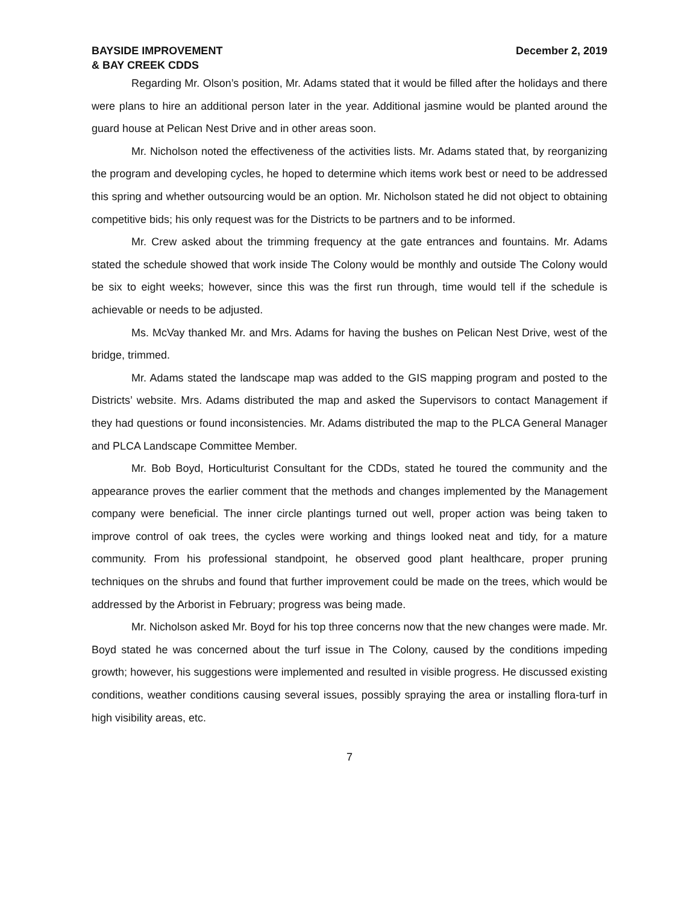BAYSIDE IMPROVEMENT
& BAY CREEK CDDS
December 2, 2019
Regarding Mr. Olson’s position, Mr. Adams stated that it would be filled after the holidays and there were plans to hire an additional person later in the year. Additional jasmine would be planted around the guard house at Pelican Nest Drive and in other areas soon.
Mr. Nicholson noted the effectiveness of the activities lists. Mr. Adams stated that, by reorganizing the program and developing cycles, he hoped to determine which items work best or need to be addressed this spring and whether outsourcing would be an option. Mr. Nicholson stated he did not object to obtaining competitive bids; his only request was for the Districts to be partners and to be informed.
Mr. Crew asked about the trimming frequency at the gate entrances and fountains. Mr. Adams stated the schedule showed that work inside The Colony would be monthly and outside The Colony would be six to eight weeks; however, since this was the first run through, time would tell if the schedule is achievable or needs to be adjusted.
Ms. McVay thanked Mr. and Mrs. Adams for having the bushes on Pelican Nest Drive, west of the bridge, trimmed.
Mr. Adams stated the landscape map was added to the GIS mapping program and posted to the Districts’ website. Mrs. Adams distributed the map and asked the Supervisors to contact Management if they had questions or found inconsistencies. Mr. Adams distributed the map to the PLCA General Manager and PLCA Landscape Committee Member.
Mr. Bob Boyd, Horticulturist Consultant for the CDDs, stated he toured the community and the appearance proves the earlier comment that the methods and changes implemented by the Management company were beneficial. The inner circle plantings turned out well, proper action was being taken to improve control of oak trees, the cycles were working and things looked neat and tidy, for a mature community. From his professional standpoint, he observed good plant healthcare, proper pruning techniques on the shrubs and found that further improvement could be made on the trees, which would be addressed by the Arborist in February; progress was being made.
Mr. Nicholson asked Mr. Boyd for his top three concerns now that the new changes were made. Mr. Boyd stated he was concerned about the turf issue in The Colony, caused by the conditions impeding growth; however, his suggestions were implemented and resulted in visible progress. He discussed existing conditions, weather conditions causing several issues, possibly spraying the area or installing flora-turf in high visibility areas, etc.
7